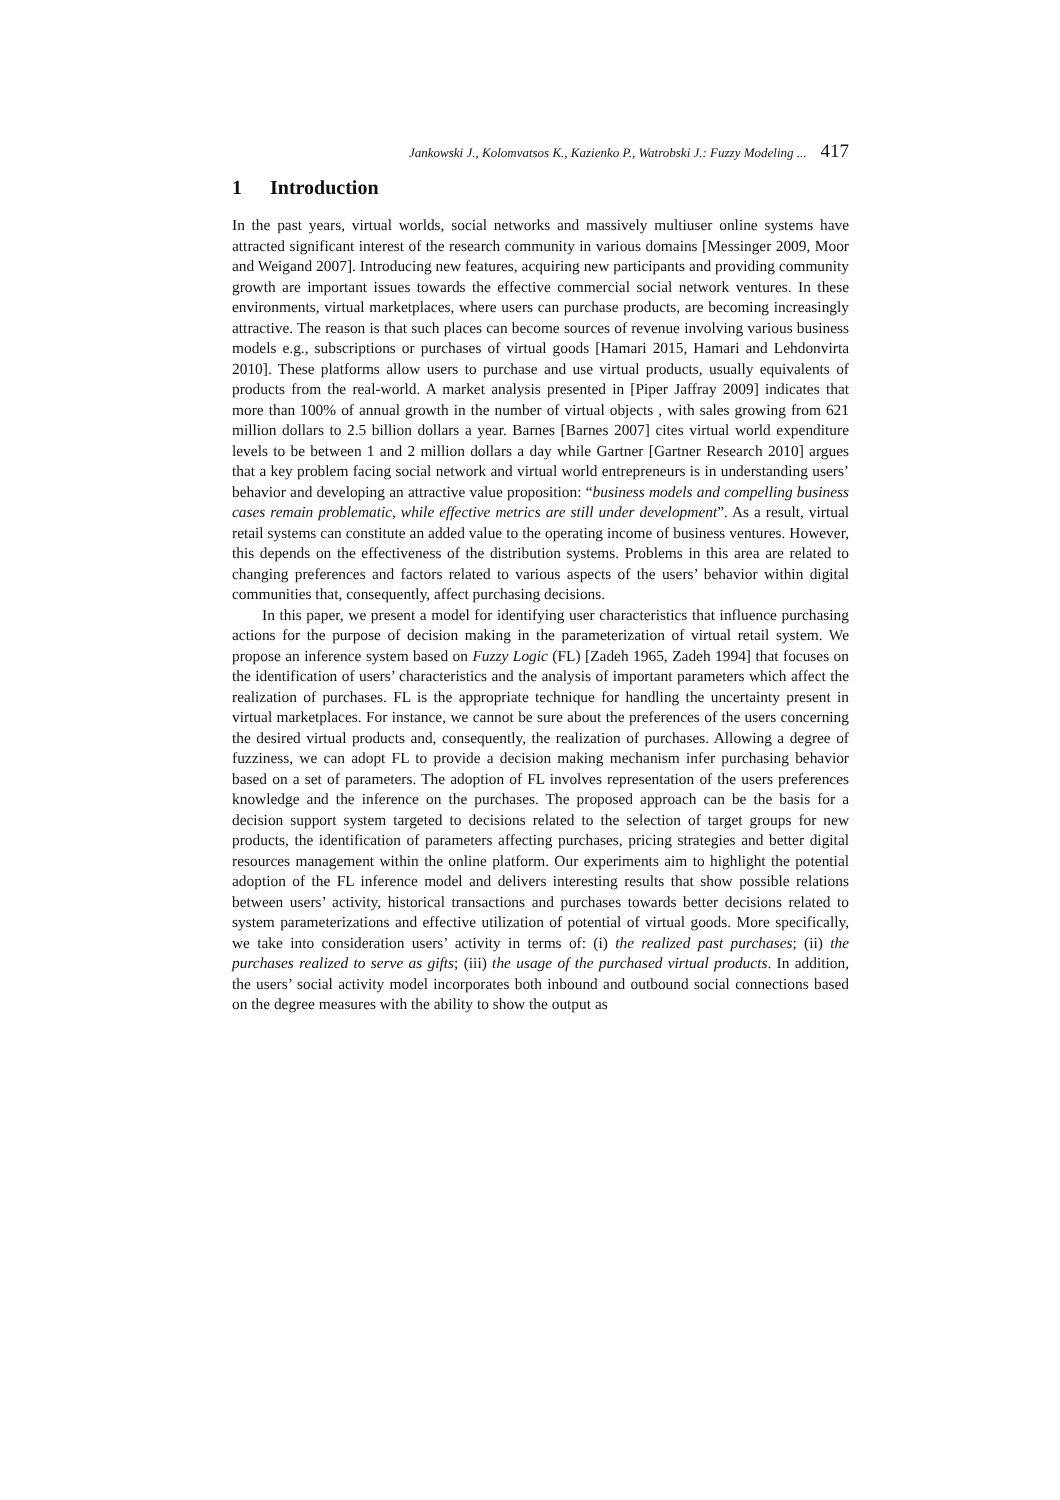Jankowski J., Kolomvatsos K., Kazienko P., Watrobski J.: Fuzzy Modeling ... 417
1 Introduction
In the past years, virtual worlds, social networks and massively multiuser online systems have attracted significant interest of the research community in various domains [Messinger 2009, Moor and Weigand 2007]. Introducing new features, acquiring new participants and providing community growth are important issues towards the effective commercial social network ventures. In these environments, virtual marketplaces, where users can purchase products, are becoming increasingly attractive. The reason is that such places can become sources of revenue involving various business models e.g., subscriptions or purchases of virtual goods [Hamari 2015, Hamari and Lehdonvirta 2010]. These platforms allow users to purchase and use virtual products, usually equivalents of products from the real-world. A market analysis presented in [Piper Jaffray 2009] indicates that more than 100% of annual growth in the number of virtual objects , with sales growing from 621 million dollars to 2.5 billion dollars a year. Barnes [Barnes 2007] cites virtual world expenditure levels to be between 1 and 2 million dollars a day while Gartner [Gartner Research 2010] argues that a key problem facing social network and virtual world entrepreneurs is in understanding users’ behavior and developing an attractive value proposition: “business models and compelling business cases remain problematic, while effective metrics are still under development”. As a result, virtual retail systems can constitute an added value to the operating income of business ventures. However, this depends on the effectiveness of the distribution systems. Problems in this area are related to changing preferences and factors related to various aspects of the users’ behavior within digital communities that, consequently, affect purchasing decisions.
In this paper, we present a model for identifying user characteristics that influence purchasing actions for the purpose of decision making in the parameterization of virtual retail system. We propose an inference system based on Fuzzy Logic (FL) [Zadeh 1965, Zadeh 1994] that focuses on the identification of users’ characteristics and the analysis of important parameters which affect the realization of purchases. FL is the appropriate technique for handling the uncertainty present in virtual marketplaces. For instance, we cannot be sure about the preferences of the users concerning the desired virtual products and, consequently, the realization of purchases. Allowing a degree of fuzziness, we can adopt FL to provide a decision making mechanism infer purchasing behavior based on a set of parameters. The adoption of FL involves representation of the users preferences knowledge and the inference on the purchases. The proposed approach can be the basis for a decision support system targeted to decisions related to the selection of target groups for new products, the identification of parameters affecting purchases, pricing strategies and better digital resources management within the online platform. Our experiments aim to highlight the potential adoption of the FL inference model and delivers interesting results that show possible relations between users’ activity, historical transactions and purchases towards better decisions related to system parameterizations and effective utilization of potential of virtual goods. More specifically, we take into consideration users’ activity in terms of: (i) the realized past purchases; (ii) the purchases realized to serve as gifts; (iii) the usage of the purchased virtual products. In addition, the users’ social activity model incorporates both inbound and outbound social connections based on the degree measures with the ability to show the output as